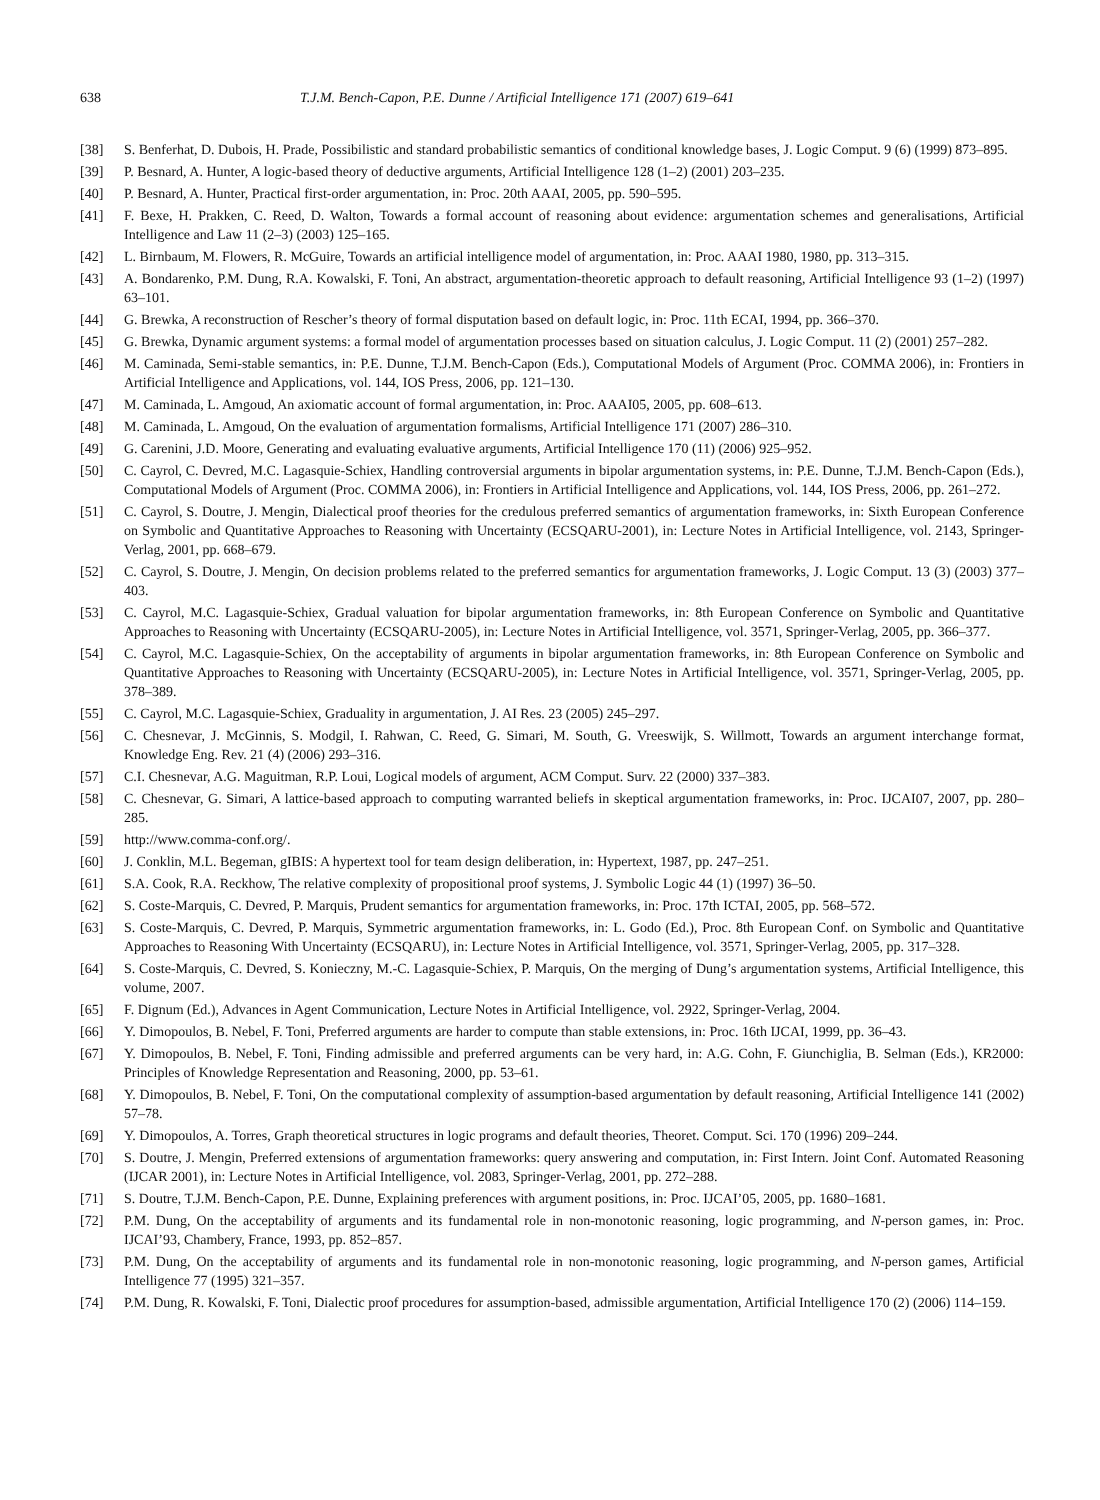638 T.J.M. Bench-Capon, P.E. Dunne / Artificial Intelligence 171 (2007) 619–641
[38] S. Benferhat, D. Dubois, H. Prade, Possibilistic and standard probabilistic semantics of conditional knowledge bases, J. Logic Comput. 9 (6) (1999) 873–895.
[39] P. Besnard, A. Hunter, A logic-based theory of deductive arguments, Artificial Intelligence 128 (1–2) (2001) 203–235.
[40] P. Besnard, A. Hunter, Practical first-order argumentation, in: Proc. 20th AAAI, 2005, pp. 590–595.
[41] F. Bexe, H. Prakken, C. Reed, D. Walton, Towards a formal account of reasoning about evidence: argumentation schemes and generalisations, Artificial Intelligence and Law 11 (2–3) (2003) 125–165.
[42] L. Birnbaum, M. Flowers, R. McGuire, Towards an artificial intelligence model of argumentation, in: Proc. AAAI 1980, 1980, pp. 313–315.
[43] A. Bondarenko, P.M. Dung, R.A. Kowalski, F. Toni, An abstract, argumentation-theoretic approach to default reasoning, Artificial Intelligence 93 (1–2) (1997) 63–101.
[44] G. Brewka, A reconstruction of Rescher’s theory of formal disputation based on default logic, in: Proc. 11th ECAI, 1994, pp. 366–370.
[45] G. Brewka, Dynamic argument systems: a formal model of argumentation processes based on situation calculus, J. Logic Comput. 11 (2) (2001) 257–282.
[46] M. Caminada, Semi-stable semantics, in: P.E. Dunne, T.J.M. Bench-Capon (Eds.), Computational Models of Argument (Proc. COMMA 2006), in: Frontiers in Artificial Intelligence and Applications, vol. 144, IOS Press, 2006, pp. 121–130.
[47] M. Caminada, L. Amgoud, An axiomatic account of formal argumentation, in: Proc. AAAI05, 2005, pp. 608–613.
[48] M. Caminada, L. Amgoud, On the evaluation of argumentation formalisms, Artificial Intelligence 171 (2007) 286–310.
[49] G. Carenini, J.D. Moore, Generating and evaluating evaluative arguments, Artificial Intelligence 170 (11) (2006) 925–952.
[50] C. Cayrol, C. Devred, M.C. Lagasquie-Schiex, Handling controversial arguments in bipolar argumentation systems, in: P.E. Dunne, T.J.M. Bench-Capon (Eds.), Computational Models of Argument (Proc. COMMA 2006), in: Frontiers in Artificial Intelligence and Applications, vol. 144, IOS Press, 2006, pp. 261–272.
[51] C. Cayrol, S. Doutre, J. Mengin, Dialectical proof theories for the credulous preferred semantics of argumentation frameworks, in: Sixth European Conference on Symbolic and Quantitative Approaches to Reasoning with Uncertainty (ECSQARU-2001), in: Lecture Notes in Artificial Intelligence, vol. 2143, Springer-Verlag, 2001, pp. 668–679.
[52] C. Cayrol, S. Doutre, J. Mengin, On decision problems related to the preferred semantics for argumentation frameworks, J. Logic Comput. 13 (3) (2003) 377–403.
[53] C. Cayrol, M.C. Lagasquie-Schiex, Gradual valuation for bipolar argumentation frameworks, in: 8th European Conference on Symbolic and Quantitative Approaches to Reasoning with Uncertainty (ECSQARU-2005), in: Lecture Notes in Artificial Intelligence, vol. 3571, Springer-Verlag, 2005, pp. 366–377.
[54] C. Cayrol, M.C. Lagasquie-Schiex, On the acceptability of arguments in bipolar argumentation frameworks, in: 8th European Conference on Symbolic and Quantitative Approaches to Reasoning with Uncertainty (ECSQARU-2005), in: Lecture Notes in Artificial Intelligence, vol. 3571, Springer-Verlag, 2005, pp. 378–389.
[55] C. Cayrol, M.C. Lagasquie-Schiex, Graduality in argumentation, J. AI Res. 23 (2005) 245–297.
[56] C. Chesnevar, J. McGinnis, S. Modgil, I. Rahwan, C. Reed, G. Simari, M. South, G. Vreeswijk, S. Willmott, Towards an argument interchange format, Knowledge Eng. Rev. 21 (4) (2006) 293–316.
[57] C.I. Chesnevar, A.G. Maguitman, R.P. Loui, Logical models of argument, ACM Comput. Surv. 22 (2000) 337–383.
[58] C. Chesnevar, G. Simari, A lattice-based approach to computing warranted beliefs in skeptical argumentation frameworks, in: Proc. IJCAI07, 2007, pp. 280–285.
[59] http://www.comma-conf.org/.
[60] J. Conklin, M.L. Begeman, gIBIS: A hypertext tool for team design deliberation, in: Hypertext, 1987, pp. 247–251.
[61] S.A. Cook, R.A. Reckhow, The relative complexity of propositional proof systems, J. Symbolic Logic 44 (1) (1997) 36–50.
[62] S. Coste-Marquis, C. Devred, P. Marquis, Prudent semantics for argumentation frameworks, in: Proc. 17th ICTAI, 2005, pp. 568–572.
[63] S. Coste-Marquis, C. Devred, P. Marquis, Symmetric argumentation frameworks, in: L. Godo (Ed.), Proc. 8th European Conf. on Symbolic and Quantitative Approaches to Reasoning With Uncertainty (ECSQARU), in: Lecture Notes in Artificial Intelligence, vol. 3571, Springer-Verlag, 2005, pp. 317–328.
[64] S. Coste-Marquis, C. Devred, S. Konieczny, M.-C. Lagasquie-Schiex, P. Marquis, On the merging of Dung’s argumentation systems, Artificial Intelligence, this volume, 2007.
[65] F. Dignum (Ed.), Advances in Agent Communication, Lecture Notes in Artificial Intelligence, vol. 2922, Springer-Verlag, 2004.
[66] Y. Dimopoulos, B. Nebel, F. Toni, Preferred arguments are harder to compute than stable extensions, in: Proc. 16th IJCAI, 1999, pp. 36–43.
[67] Y. Dimopoulos, B. Nebel, F. Toni, Finding admissible and preferred arguments can be very hard, in: A.G. Cohn, F. Giunchiglia, B. Selman (Eds.), KR2000: Principles of Knowledge Representation and Reasoning, 2000, pp. 53–61.
[68] Y. Dimopoulos, B. Nebel, F. Toni, On the computational complexity of assumption-based argumentation by default reasoning, Artificial Intelligence 141 (2002) 57–78.
[69] Y. Dimopoulos, A. Torres, Graph theoretical structures in logic programs and default theories, Theoret. Comput. Sci. 170 (1996) 209–244.
[70] S. Doutre, J. Mengin, Preferred extensions of argumentation frameworks: query answering and computation, in: First Intern. Joint Conf. Automated Reasoning (IJCAR 2001), in: Lecture Notes in Artificial Intelligence, vol. 2083, Springer-Verlag, 2001, pp. 272–288.
[71] S. Doutre, T.J.M. Bench-Capon, P.E. Dunne, Explaining preferences with argument positions, in: Proc. IJCAI’05, 2005, pp. 1680–1681.
[72] P.M. Dung, On the acceptability of arguments and its fundamental role in non-monotonic reasoning, logic programming, and N-person games, in: Proc. IJCAI’93, Chambery, France, 1993, pp. 852–857.
[73] P.M. Dung, On the acceptability of arguments and its fundamental role in non-monotonic reasoning, logic programming, and N-person games, Artificial Intelligence 77 (1995) 321–357.
[74] P.M. Dung, R. Kowalski, F. Toni, Dialectic proof procedures for assumption-based, admissible argumentation, Artificial Intelligence 170 (2) (2006) 114–159.